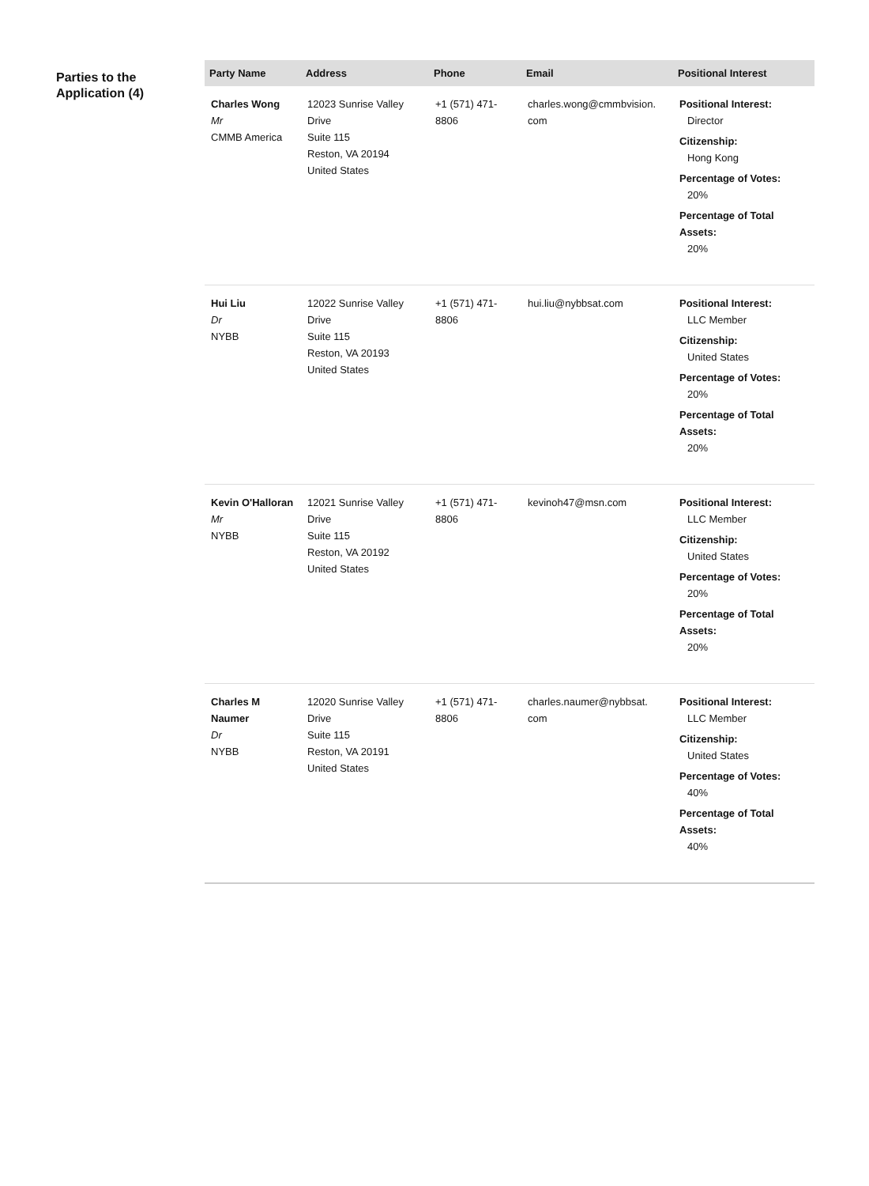Parties to the Application (4)
| Party Name | Address | Phone | Email | Positional Interest |
| --- | --- | --- | --- | --- |
| Charles Wong Mr CMMB America | 12023 Sunrise Valley Drive Suite 115 Reston, VA 20194 United States | +1 (571) 471-8806 | charles.wong@cmmbvision. com | Positional Interest: Director Citizenship: Hong Kong Percentage of Votes: 20% Percentage of Total Assets: 20% |
| Hui Liu Dr NYBB | 12022 Sunrise Valley Drive Suite 115 Reston, VA 20193 United States | +1 (571) 471-8806 | hui.liu@nybbsat.com | Positional Interest: LLC Member Citizenship: United States Percentage of Votes: 20% Percentage of Total Assets: 20% |
| Kevin O'Halloran Mr NYBB | 12021 Sunrise Valley Drive Suite 115 Reston, VA 20192 United States | +1 (571) 471-8806 | kevinoh47@msn.com | Positional Interest: LLC Member Citizenship: United States Percentage of Votes: 20% Percentage of Total Assets: 20% |
| Charles M Naumer Dr NYBB | 12020 Sunrise Valley Drive Suite 115 Reston, VA 20191 United States | +1 (571) 471-8806 | charles.naumer@nybbsat. com | Positional Interest: LLC Member Citizenship: United States Percentage of Votes: 40% Percentage of Total Assets: 40% |